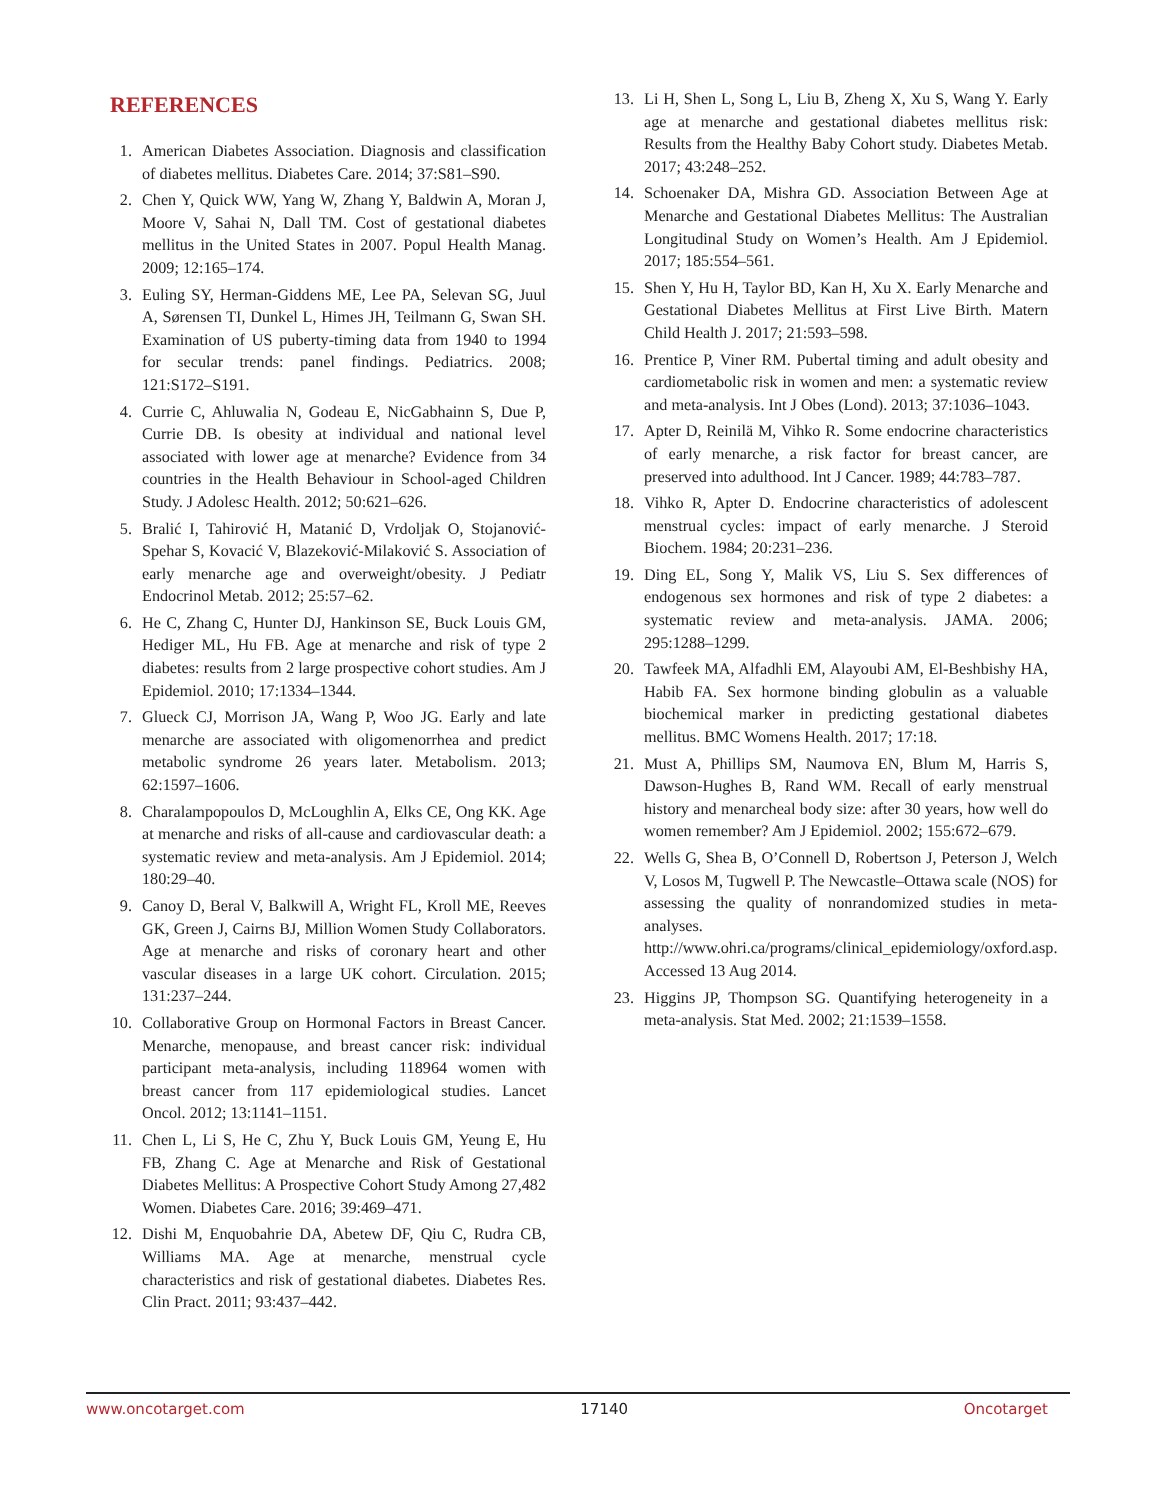REFERENCES
1. American Diabetes Association. Diagnosis and classification of diabetes mellitus. Diabetes Care. 2014; 37:S81–S90.
2. Chen Y, Quick WW, Yang W, Zhang Y, Baldwin A, Moran J, Moore V, Sahai N, Dall TM. Cost of gestational diabetes mellitus in the United States in 2007. Popul Health Manag. 2009; 12:165–174.
3. Euling SY, Herman-Giddens ME, Lee PA, Selevan SG, Juul A, Sørensen TI, Dunkel L, Himes JH, Teilmann G, Swan SH. Examination of US puberty-timing data from 1940 to 1994 for secular trends: panel findings. Pediatrics. 2008; 121:S172–S191.
4. Currie C, Ahluwalia N, Godeau E, NicGabhainn S, Due P, Currie DB. Is obesity at individual and national level associated with lower age at menarche? Evidence from 34 countries in the Health Behaviour in School-aged Children Study. J Adolesc Health. 2012; 50:621–626.
5. Bralić I, Tahirović H, Matanić D, Vrdoljak O, Stojanović-Spehar S, Kovacić V, Blazeković-Milaković S. Association of early menarche age and overweight/obesity. J Pediatr Endocrinol Metab. 2012; 25:57–62.
6. He C, Zhang C, Hunter DJ, Hankinson SE, Buck Louis GM, Hediger ML, Hu FB. Age at menarche and risk of type 2 diabetes: results from 2 large prospective cohort studies. Am J Epidemiol. 2010; 17:1334–1344.
7. Glueck CJ, Morrison JA, Wang P, Woo JG. Early and late menarche are associated with oligomenorrhea and predict metabolic syndrome 26 years later. Metabolism. 2013; 62:1597–1606.
8. Charalampopoulos D, McLoughlin A, Elks CE, Ong KK. Age at menarche and risks of all-cause and cardiovascular death: a systematic review and meta-analysis. Am J Epidemiol. 2014; 180:29–40.
9. Canoy D, Beral V, Balkwill A, Wright FL, Kroll ME, Reeves GK, Green J, Cairns BJ, Million Women Study Collaborators. Age at menarche and risks of coronary heart and other vascular diseases in a large UK cohort. Circulation. 2015; 131:237–244.
10. Collaborative Group on Hormonal Factors in Breast Cancer. Menarche, menopause, and breast cancer risk: individual participant meta-analysis, including 118964 women with breast cancer from 117 epidemiological studies. Lancet Oncol. 2012; 13:1141–1151.
11. Chen L, Li S, He C, Zhu Y, Buck Louis GM, Yeung E, Hu FB, Zhang C. Age at Menarche and Risk of Gestational Diabetes Mellitus: A Prospective Cohort Study Among 27,482 Women. Diabetes Care. 2016; 39:469–471.
12. Dishi M, Enquobahrie DA, Abetew DF, Qiu C, Rudra CB, Williams MA. Age at menarche, menstrual cycle characteristics and risk of gestational diabetes. Diabetes Res. Clin Pract. 2011; 93:437–442.
13. Li H, Shen L, Song L, Liu B, Zheng X, Xu S, Wang Y. Early age at menarche and gestational diabetes mellitus risk: Results from the Healthy Baby Cohort study. Diabetes Metab. 2017; 43:248–252.
14. Schoenaker DA, Mishra GD. Association Between Age at Menarche and Gestational Diabetes Mellitus: The Australian Longitudinal Study on Women’s Health. Am J Epidemiol. 2017; 185:554–561.
15. Shen Y, Hu H, Taylor BD, Kan H, Xu X. Early Menarche and Gestational Diabetes Mellitus at First Live Birth. Matern Child Health J. 2017; 21:593–598.
16. Prentice P, Viner RM. Pubertal timing and adult obesity and cardiometabolic risk in women and men: a systematic review and meta-analysis. Int J Obes (Lond). 2013; 37:1036–1043.
17. Apter D, Reinilä M, Vihko R. Some endocrine characteristics of early menarche, a risk factor for breast cancer, are preserved into adulthood. Int J Cancer. 1989; 44:783–787.
18. Vihko R, Apter D. Endocrine characteristics of adolescent menstrual cycles: impact of early menarche. J Steroid Biochem. 1984; 20:231–236.
19. Ding EL, Song Y, Malik VS, Liu S. Sex differences of endogenous sex hormones and risk of type 2 diabetes: a systematic review and meta-analysis. JAMA. 2006; 295:1288–1299.
20. Tawfeek MA, Alfadhli EM, Alayoubi AM, El-Beshbishy HA, Habib FA. Sex hormone binding globulin as a valuable biochemical marker in predicting gestational diabetes mellitus. BMC Womens Health. 2017; 17:18.
21. Must A, Phillips SM, Naumova EN, Blum M, Harris S, Dawson-Hughes B, Rand WM. Recall of early menstrual history and menarcheal body size: after 30 years, how well do women remember? Am J Epidemiol. 2002; 155:672–679.
22. Wells G, Shea B, O’Connell D, Robertson J, Peterson J, Welch V, Losos M, Tugwell P. The Newcastle–Ottawa scale (NOS) for assessing the quality of nonrandomized studies in meta-analyses. http://www.ohri.ca/programs/clinical_epidemiology/oxford.asp. Accessed 13 Aug 2014.
23. Higgins JP, Thompson SG. Quantifying heterogeneity in a meta-analysis. Stat Med. 2002; 21:1539–1558.
www.oncotarget.com 17140 Oncotarget